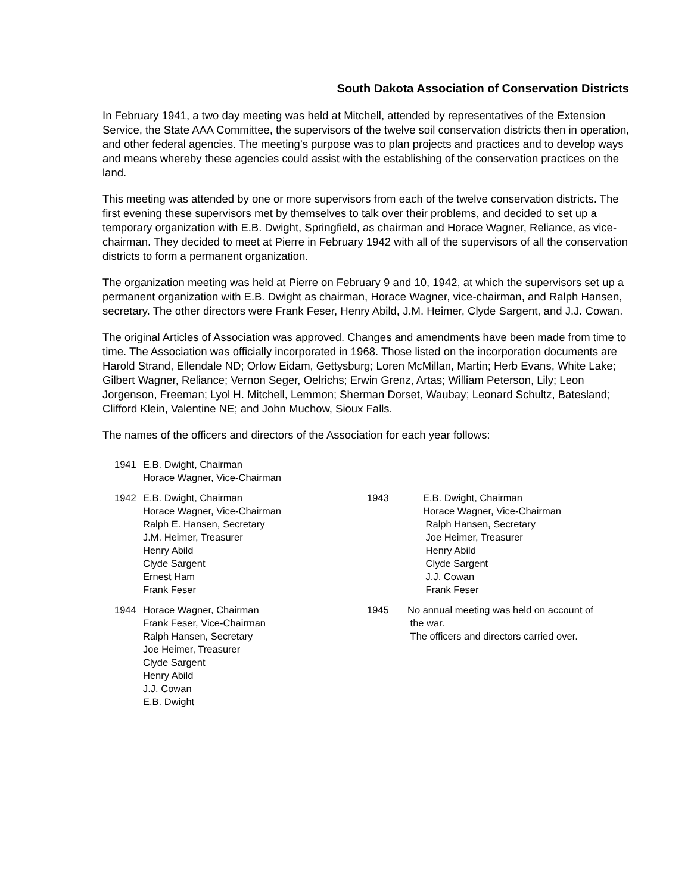South Dakota Association of Conservation Districts
In February 1941, a two day meeting was held at Mitchell, attended by representatives of the Extension Service, the State AAA Committee, the supervisors of the twelve soil conservation districts then in operation, and other federal agencies. The meeting’s purpose was to plan projects and practices and to develop ways and means whereby these agencies could assist with the establishing of the conservation practices on the land.
This meeting was attended by one or more supervisors from each of the twelve conservation districts. The first evening these supervisors met by themselves to talk over their problems, and decided to set up a temporary organization with E.B. Dwight, Springfield, as chairman and Horace Wagner, Reliance, as vice-chairman. They decided to meet at Pierre in February 1942 with all of the supervisors of all the conservation districts to form a permanent organization.
The organization meeting was held at Pierre on February 9 and 10, 1942, at which the supervisors set up a permanent organization with E.B. Dwight as chairman, Horace Wagner, vice-chairman, and Ralph Hansen, secretary. The other directors were Frank Feser, Henry Abild, J.M. Heimer, Clyde Sargent, and J.J. Cowan.
The original Articles of Association was approved. Changes and amendments have been made from time to time. The Association was officially incorporated in 1968. Those listed on the incorporation documents are Harold Strand, Ellendale ND; Orlow Eidam, Gettysburg; Loren McMillan, Martin; Herb Evans, White Lake; Gilbert Wagner, Reliance; Vernon Seger, Oelrichs; Erwin Grenz, Artas; William Peterson, Lily; Leon Jorgenson, Freeman; Lyol H. Mitchell, Lemmon; Sherman Dorset, Waubay; Leonard Schultz, Batesland; Clifford Klein, Valentine NE; and John Muchow, Sioux Falls.
The names of the officers and directors of the Association for each year follows:
1941 E.B. Dwight, Chairman
Horace Wagner, Vice-Chairman
1942 E.B. Dwight, Chairman
Horace Wagner, Vice-Chairman
Ralph E. Hansen, Secretary
J.M. Heimer, Treasurer
Henry Abild
Clyde Sargent
Ernest Ham
Frank Feser
1943 E.B. Dwight, Chairman
Horace Wagner, Vice-Chairman
Ralph Hansen, Secretary
Joe Heimer, Treasurer
Henry Abild
Clyde Sargent
J.J. Cowan
Frank Feser
1944 Horace Wagner, Chairman
Frank Feser, Vice-Chairman
Ralph Hansen, Secretary
Joe Heimer, Treasurer
Clyde Sargent
Henry Abild
J.J. Cowan
E.B. Dwight
1945 No annual meeting was held on account of
the war.
The officers and directors carried over.